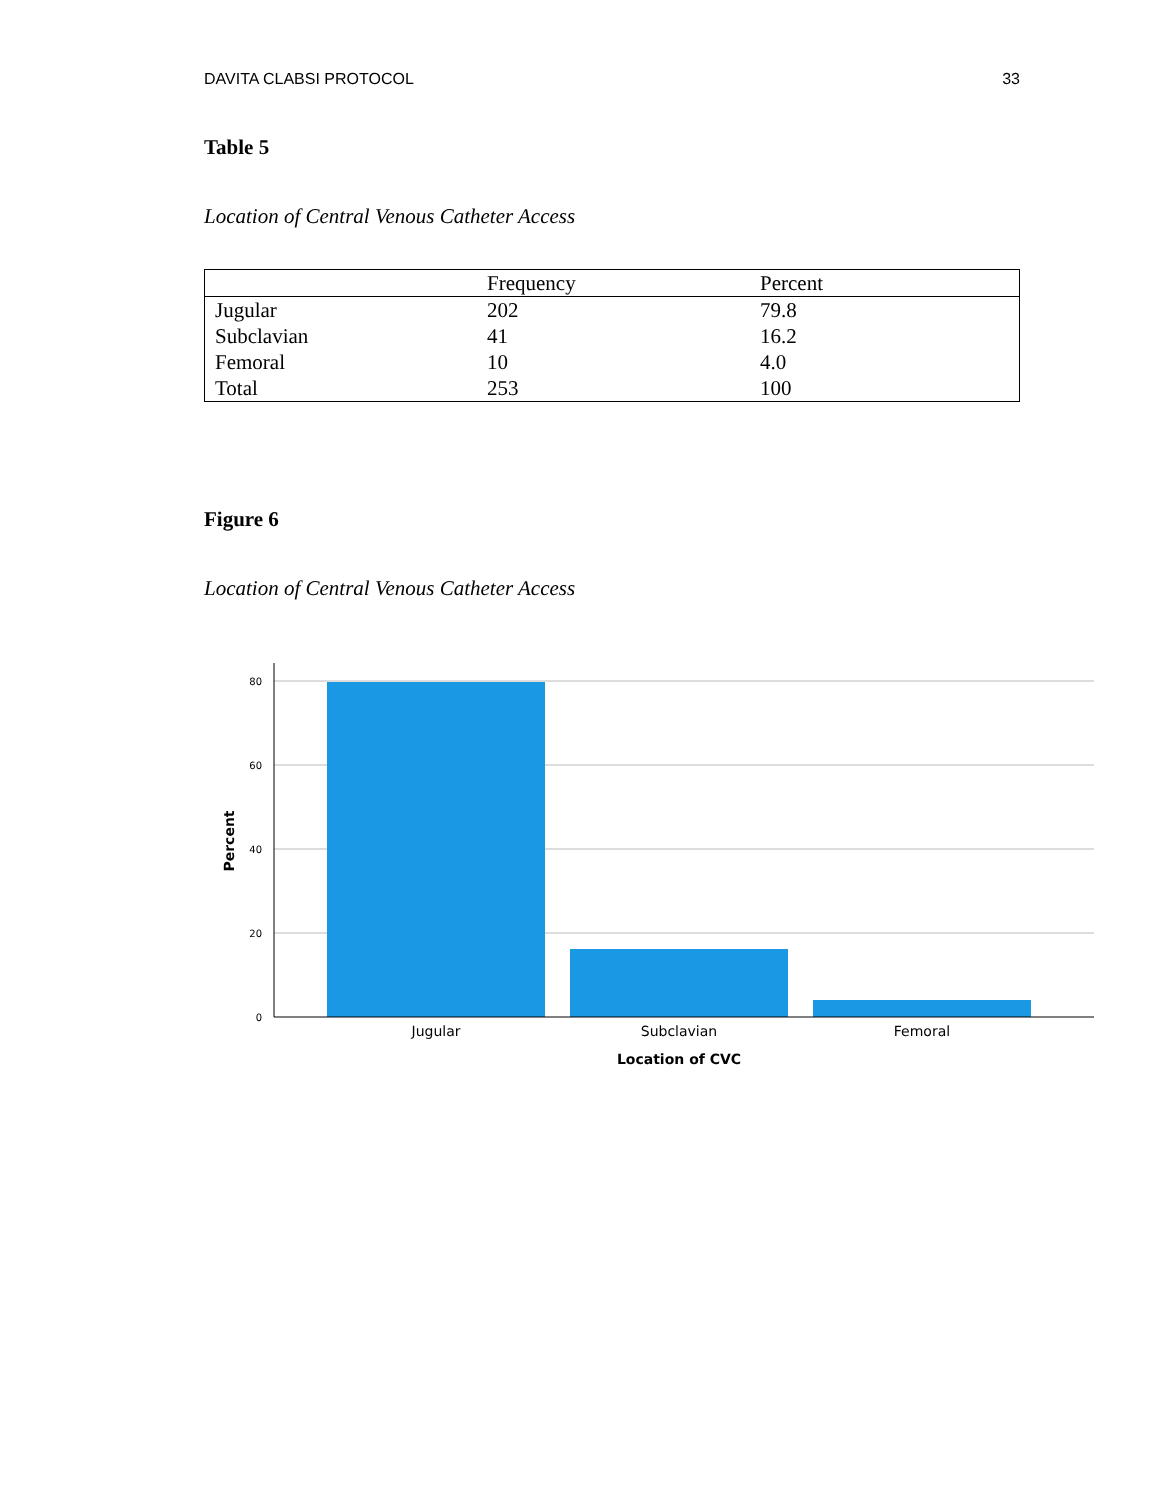DAVITA CLABSI PROTOCOL 33
Table 5
Location of Central Venous Catheter Access
| | Frequency | Percent |
| --- | --- | --- |
| Jugular | 202 | 79.8 |
| Subclavian | 41 | 16.2 |
| Femoral | 10 | 4.0 |
| Total | 253 | 100 |
Figure 6
Location of Central Venous Catheter Access
80
60
40
20
0
Jugular
Subclavian
Femoral
Location of CVC
Percent